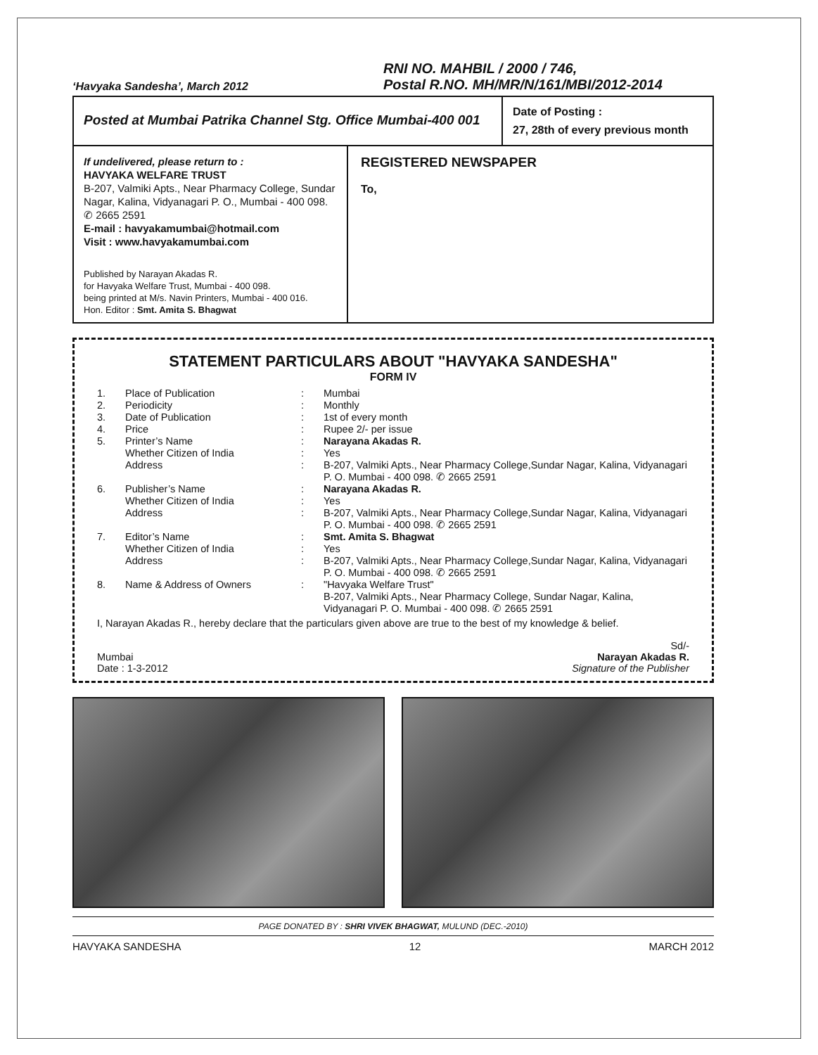‘Havyaka Sandesha’, March 2012
RNI NO. MAHBIL / 2000 / 746,
Postal R.NO. MH/MR/N/161/MBI/2012-2014
Posted at Mumbai Patrika Channel Stg. Office Mumbai-400 001
Date of Posting :
27, 28th of every previous month
If undelivered, please return to :
HAVYAKA WELFARE TRUST
B-207, Valmiki Apts., Near Pharmacy College, Sundar Nagar, Kalina, Vidyanagari P. O., Mumbai - 400 098. ✆ 2665 2591
E-mail : havyakamumbai@hotmail.com
Visit : www.havyakamumbai.com
Published by Narayan Akadas R.
for Havyaka Welfare Trust, Mumbai - 400 098.
being printed at M/s. Navin Printers, Mumbai - 400 016.
Hon. Editor : Smt. Amita S. Bhagwat
REGISTERED NEWSPAPER
To,
STATEMENT PARTICULARS ABOUT "HAVYAKA SANDESHA"
FORM IV
| 1. | Place of Publication | : | Mumbai |
| 2. | Periodicity | : | Monthly |
| 3. | Date of Publication | : | 1st of every month |
| 4. | Price | : | Rupee 2/- per issue |
| 5. | Printer’s Name | : | Narayana Akadas R. |
| | Whether Citizen of India | : | Yes |
| | Address | : | B-207, Valmiki Apts., Near Pharmacy College,Sundar Nagar, Kalina, Vidyanagari P. O. Mumbai - 400 098. ✆ 2665 2591 |
| 6. | Publisher’s Name | : | Narayana Akadas R. |
| | Whether Citizen of India | : | Yes |
| | Address | : | B-207, Valmiki Apts., Near Pharmacy College,Sundar Nagar, Kalina, Vidyanagari P. O. Mumbai - 400 098. ✆ 2665 2591 |
| 7. | Editor’s Name | : | Smt. Amita S. Bhagwat |
| | Whether Citizen of India | : | Yes |
| | Address | : | B-207, Valmiki Apts., Near Pharmacy College,Sundar Nagar, Kalina, Vidyanagari P. O. Mumbai - 400 098. ✆ 2665 2591 |
| 8. | Name & Address of Owners | : | "Havyaka Welfare Trust" B-207, Valmiki Apts., Near Pharmacy College, Sundar Nagar, Kalina, Vidyanagari P. O. Mumbai - 400 098. ✆ 2665 2591 |
I, Narayan Akadas R., hereby declare that the particulars given above are true to the best of my knowledge & belief.
Mumbai
Date : 1-3-2012
Sd/-
Narayan Akadas R.
Signature of the Publisher
PAGE DONATED BY : SHRI VIVEK BHAGWAT, MULUND (DEC.-2010)
HAVYAKA SANDESHA 12 MARCH 2012